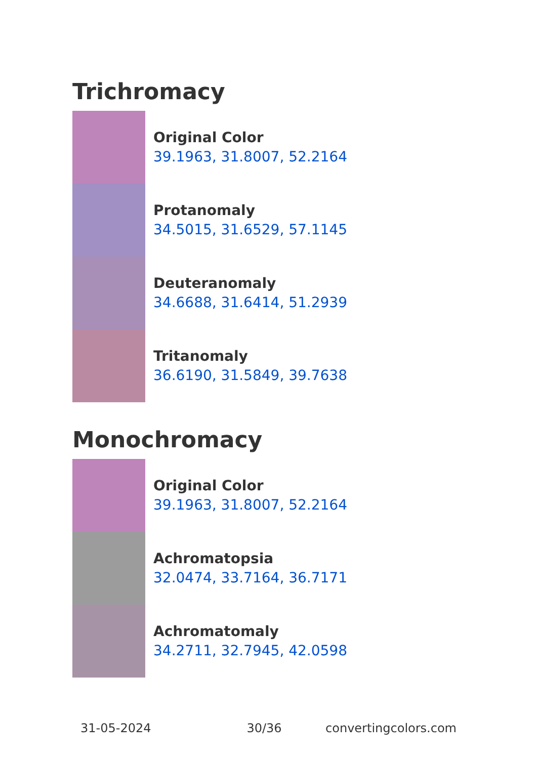Trichromacy
Original Color
39.1963, 31.8007, 52.2164
Protanomaly
34.5015, 31.6529, 57.1145
Deuteranomaly
34.6688, 31.6414, 51.2939
Tritanomaly
36.6190, 31.5849, 39.7638
Monochromacy
Original Color
39.1963, 31.8007, 52.2164
Achromatopsia
32.0474, 33.7164, 36.7171
Achromatomaly
34.2711, 32.7945, 42.0598
31-05-2024 30/36 convertingcolors.com